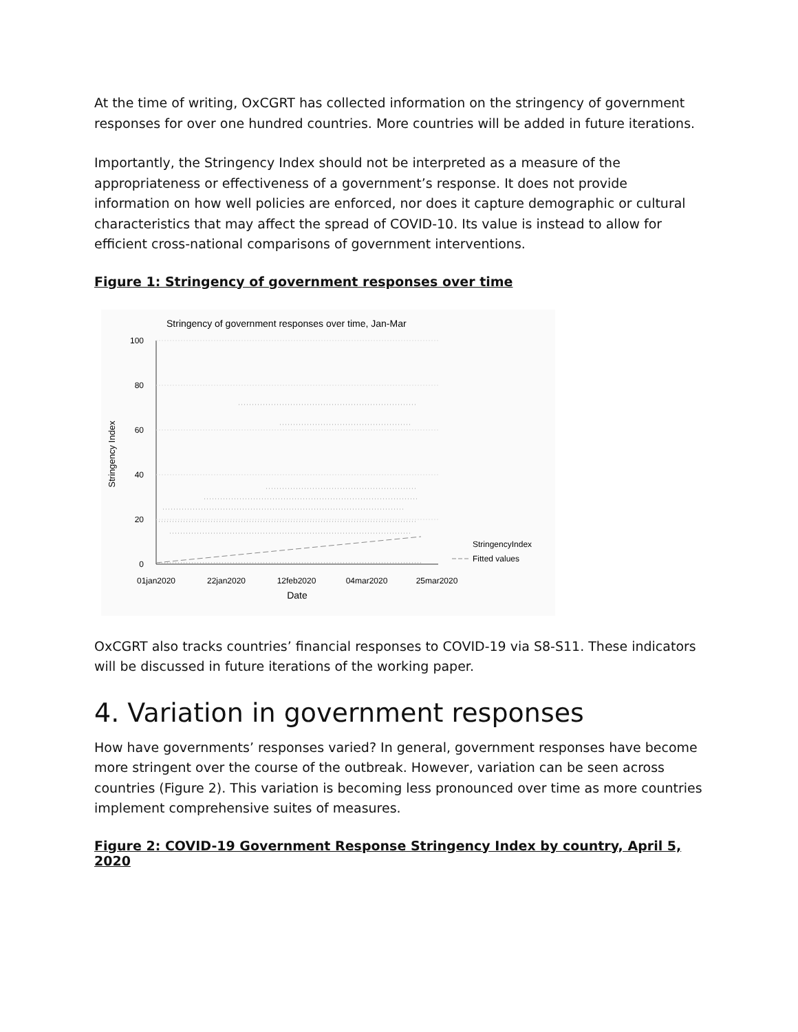At the time of writing, OxCGRT has collected information on the stringency of government responses for over one hundred countries. More countries will be added in future iterations.
Importantly, the Stringency Index should not be interpreted as a measure of the appropriateness or effectiveness of a government’s response. It does not provide information on how well policies are enforced, nor does it capture demographic or cultural characteristics that may affect the spread of COVID-10. Its value is instead to allow for efficient cross-national comparisons of government interventions.
Figure 1: Stringency of government responses over time
Stringency of government responses over time, Jan-Mar
100
80
60
40
20
0
Stringency Index
01jan2020
22jan2020
12feb2020
04mar2020
25mar2020
Date
StringencyIndex
Fitted values
OxCGRT also tracks countries’ financial responses to COVID-19 via S8-S11. These indicators will be discussed in future iterations of the working paper.
4. Variation in government responses
How have governments’ responses varied? In general, government responses have become more stringent over the course of the outbreak. However, variation can be seen across countries (Figure 2). This variation is becoming less pronounced over time as more countries implement comprehensive suites of measures.
Figure 2: COVID-19 Government Response Stringency Index by country, April 5, 2020